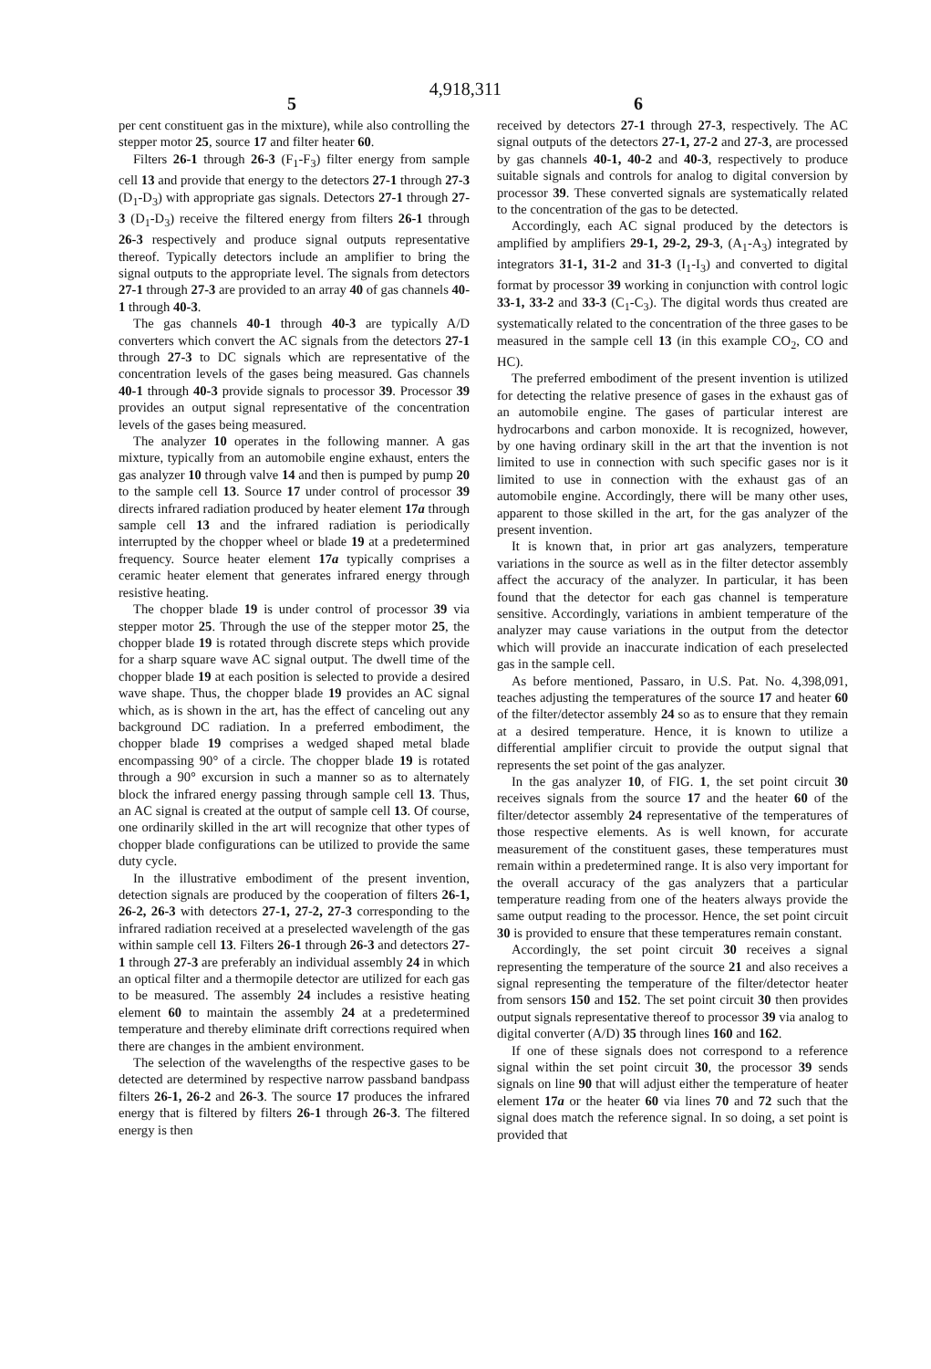4,918,311
5 6
per cent constituent gas in the mixture), while also controlling the stepper motor 25, source 17 and filter heater 60.
Filters 26-1 through 26-3 (F<sub>1</sub>-F<sub>3</sub>) filter energy from sample cell 13 and provide that energy to the detectors 27-1 through 27-3 (D<sub>1</sub>-D<sub>3</sub>) with appropriate gas signals. Detectors 27-1 through 27-3 (D<sub>1</sub>-D<sub>3</sub>) receive the filtered energy from filters 26-1 through 26-3 respectively and produce signal outputs representative thereof. Typically detectors include an amplifier to bring the signal outputs to the appropriate level. The signals from detectors 27-1 through 27-3 are provided to an array 40 of gas channels 40-1 through 40-3.
The gas channels 40-1 through 40-3 are typically A/D converters which convert the AC signals from the detectors 27-1 through 27-3 to DC signals which are representative of the concentration levels of the gases being measured. Gas channels 40-1 through 40-3 provide signals to processor 39. Processor 39 provides an output signal representative of the concentration levels of the gases being measured.
The analyzer 10 operates in the following manner. A gas mixture, typically from an automobile engine exhaust, enters the gas analyzer 10 through valve 14 and then is pumped by pump 20 to the sample cell 13. Source 17 under control of processor 39 directs infrared radiation produced by heater element 17a through sample cell 13 and the infrared radiation is periodically interrupted by the chopper wheel or blade 19 at a predetermined frequency. Source heater element 17a typically comprises a ceramic heater element that generates infrared energy through resistive heating.
The chopper blade 19 is under control of processor 39 via stepper motor 25. Through the use of the stepper motor 25, the chopper blade 19 is rotated through discrete steps which provide for a sharp square wave AC signal output. The dwell time of the chopper blade 19 at each position is selected to provide a desired wave shape. Thus, the chopper blade 19 provides an AC signal which, as is shown in the art, has the effect of canceling out any background DC radiation. In a preferred embodiment, the chopper blade 19 comprises a wedged shaped metal blade encompassing 90° of a circle. The chopper blade 19 is rotated through a 90° excursion in such a manner so as to alternately block the infrared energy passing through sample cell 13. Thus, an AC signal is created at the output of sample cell 13. Of course, one ordinarily skilled in the art will recognize that other types of chopper blade configurations can be utilized to provide the same duty cycle.
In the illustrative embodiment of the present invention, detection signals are produced by the cooperation of filters 26-1, 26-2, 26-3 with detectors 27-1, 27-2, 27-3 corresponding to the infrared radiation received at a preselected wavelength of the gas within sample cell 13. Filters 26-1 through 26-3 and detectors 27-1 through 27-3 are preferably an individual assembly 24 in which an optical filter and a thermopile detector are utilized for each gas to be measured. The assembly 24 includes a resistive heating element 60 to maintain the assembly 24 at a predetermined temperature and thereby eliminate drift corrections required when there are changes in the ambient environment.
The selection of the wavelengths of the respective gases to be detected are determined by respective narrow passband bandpass filters 26-1, 26-2 and 26-3. The source 17 produces the infrared energy that is filtered by filters 26-1 through 26-3. The filtered energy is then
received by detectors 27-1 through 27-3, respectively. The AC signal outputs of the detectors 27-1, 27-2 and 27-3, are processed by gas channels 40-1, 40-2 and 40-3, respectively to produce suitable signals and controls for analog to digital conversion by processor 39. These converted signals are systematically related to the concentration of the gas to be detected.
Accordingly, each AC signal produced by the detectors is amplified by amplifiers 29-1, 29-2, 29-3, (A<sub>1</sub>-A<sub>3</sub>) integrated by integrators 31-1, 31-2 and 31-3 (I<sub>1</sub>-I<sub>3</sub>) and converted to digital format by processor 39 working in conjunction with control logic 33-1, 33-2 and 33-3 (C<sub>1</sub>-C<sub>3</sub>). The digital words thus created are systematically related to the concentration of the three gases to be measured in the sample cell 13 (in this example CO<sub>2</sub>, CO and HC).
The preferred embodiment of the present invention is utilized for detecting the relative presence of gases in the exhaust gas of an automobile engine. The gases of particular interest are hydrocarbons and carbon monoxide. It is recognized, however, by one having ordinary skill in the art that the invention is not limited to use in connection with such specific gases nor is it limited to use in connection with the exhaust gas of an automobile engine. Accordingly, there will be many other uses, apparent to those skilled in the art, for the gas analyzer of the present invention.
It is known that, in prior art gas analyzers, temperature variations in the source as well as in the filter detector assembly affect the accuracy of the analyzer. In particular, it has been found that the detector for each gas channel is temperature sensitive. Accordingly, variations in ambient temperature of the analyzer may cause variations in the output from the detector which will provide an inaccurate indication of each preselected gas in the sample cell.
As before mentioned, Passaro, in U.S. Pat. No. 4,398,091, teaches adjusting the temperatures of the source 17 and heater 60 of the filter/detector assembly 24 so as to ensure that they remain at a desired temperature. Hence, it is known to utilize a differential amplifier circuit to provide the output signal that represents the set point of the gas analyzer.
In the gas analyzer 10, of FIG. 1, the set point circuit 30 receives signals from the source 17 and the heater 60 of the filter/detector assembly 24 representative of the temperatures of those respective elements. As is well known, for accurate measurement of the constituent gases, these temperatures must remain within a predetermined range. It is also very important for the overall accuracy of the gas analyzers that a particular temperature reading from one of the heaters always provide the same output reading to the processor. Hence, the set point circuit 30 is provided to ensure that these temperatures remain constant.
Accordingly, the set point circuit 30 receives a signal representing the temperature of the source 21 and also receives a signal representing the temperature of the filter/detector heater from sensors 150 and 152. The set point circuit 30 then provides output signals representative thereof to processor 39 via analog to digital converter (A/D) 35 through lines 160 and 162.
If one of these signals does not correspond to a reference signal within the set point circuit 30, the processor 39 sends signals on line 90 that will adjust either the temperature of heater element 17a or the heater 60 via lines 70 and 72 such that the signal does match the reference signal. In so doing, a set point is provided that